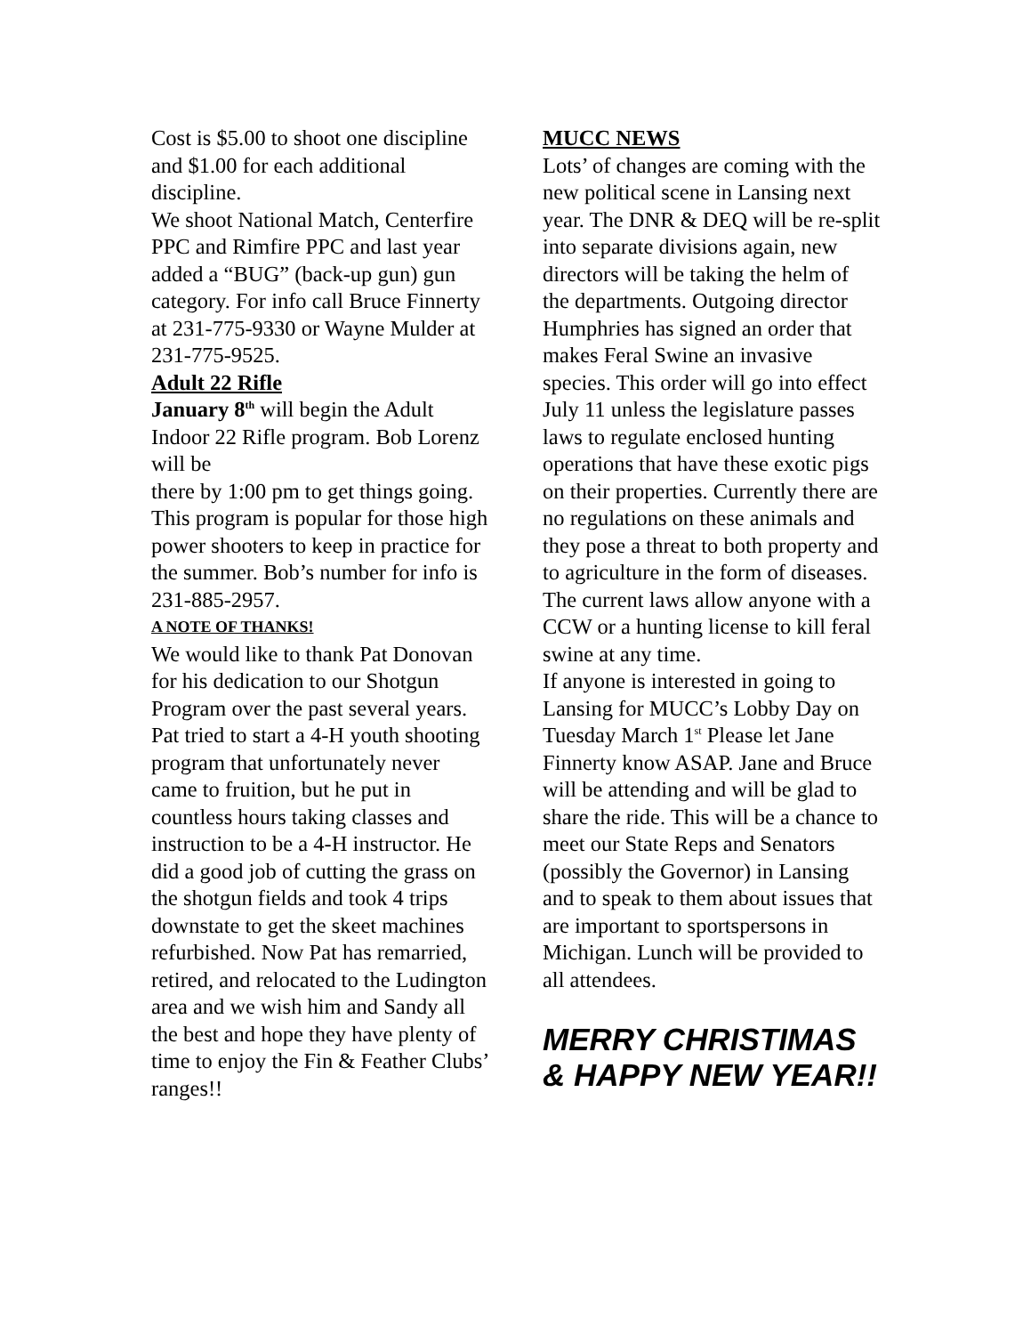Cost is $5.00 to shoot one discipline and $1.00 for each additional discipline.
We shoot National Match, Centerfire PPC and Rimfire PPC and last year added a “BUG” (back-up gun) gun category. For info call Bruce Finnerty at 231-775-9330 or Wayne Mulder at 231-775-9525.
Adult 22 Rifle
January 8<sup>th</sup> will begin the Adult Indoor 22 Rifle program. Bob Lorenz will be
there by 1:00 pm to get things going. This program is popular for those high power shooters to keep in practice for the summer. Bob’s number for info is 231-885-2957.
A NOTE OF THANKS!
We would like to thank Pat Donovan for his dedication to our Shotgun Program over the past several years. Pat tried to start a 4-H youth shooting program that unfortunately never came to fruition, but he put in countless hours taking classes and instruction to be a 4-H instructor. He did a good job of cutting the grass on the shotgun fields and took 4 trips downstate to get the skeet machines refurbished. Now Pat has remarried, retired, and relocated to the Ludington area and we wish him and Sandy all the best and hope they have plenty of time to enjoy the Fin & Feather Clubs’ ranges!!
MUCC NEWS
Lots’ of changes are coming with the new political scene in Lansing next year. The DNR & DEQ will be re-split into separate divisions again, new directors will be taking the helm of the departments. Outgoing director Humphries has signed an order that makes Feral Swine an invasive species. This order will go into effect July 11 unless the legislature passes laws to regulate enclosed hunting operations that have these exotic pigs on their properties. Currently there are no regulations on these animals and they pose a threat to both property and to agriculture in the form of diseases. The current laws allow anyone with a CCW or a hunting license to kill feral swine at any time.
If anyone is interested in going to Lansing for MUCC’s Lobby Day on Tuesday March 1<sup>st</sup> Please let Jane Finnerty know ASAP. Jane and Bruce will be attending and will be glad to share the ride. This will be a chance to meet our State Reps and Senators (possibly the Governor) in Lansing and to speak to them about issues that are important to sportspersons in Michigan. Lunch will be provided to all attendees.
MERRY CHRISTIMAS
& HAPPY NEW YEAR!!